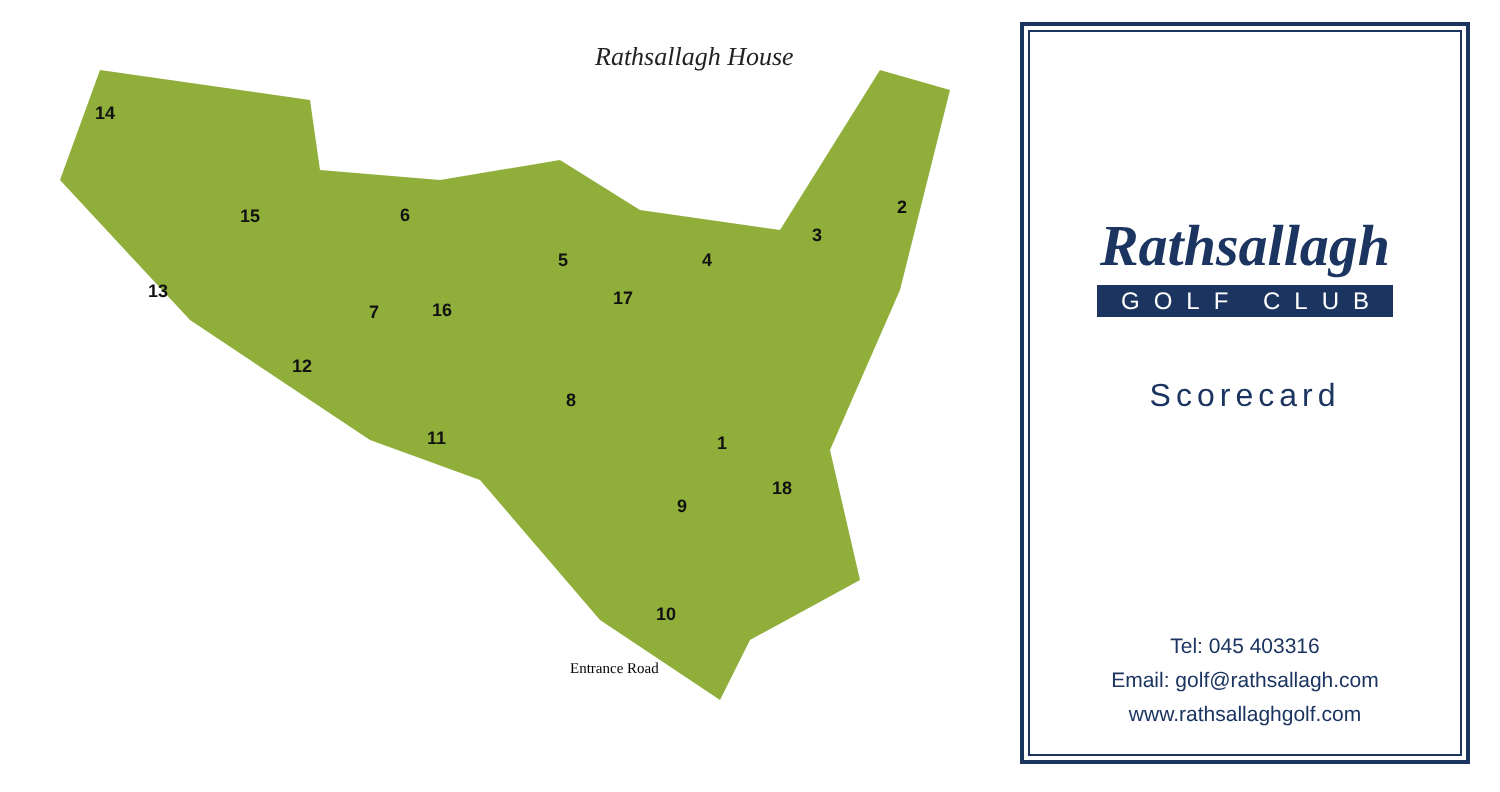Rathsallagh House
14
15 6 2
3
5 4
13 17
7 16
12
8
11 1
18
9
10
Entrance Road
Rathsallagh
GOLF CLUB
Scorecard
Tel: 045 403316
Email: golf@rathsallagh.com
www.rathsallaghgolf.com